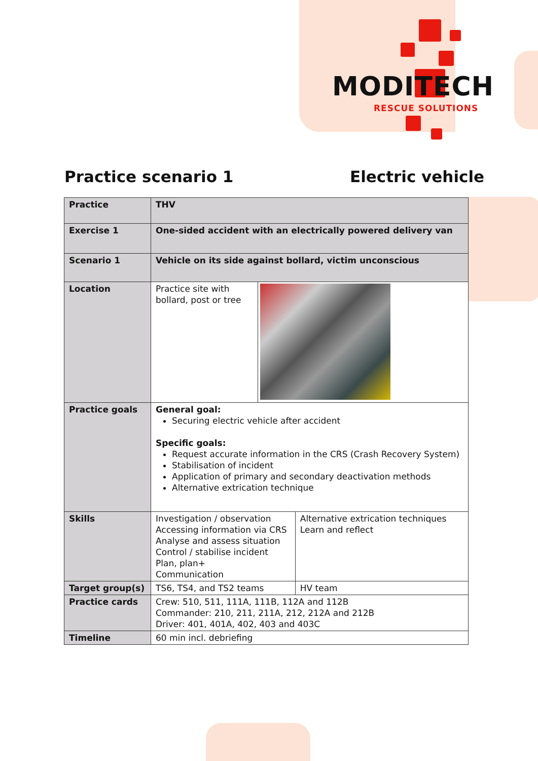MODITECH
RESCUE SOLUTIONS
Practice scenario 1 Electric vehicle
| Practice | THV | | |
| Exercise 1 | One-sided accident with an electrically powered delivery van | | |
| Scenario 1 | Vehicle on its side against bollard, victim unconscious | | |
| Location | Practice site with bollard, post or tree | | |
| Practice goals | General goal: Securing electric vehicle after accident Specific goals: Request accurate information in the CRS (Crash Recovery System) Stabilisation of incident Application of primary and secondary deactivation methods Alternative extrication technique | | |
| Skills | Investigation / observation Accessing information via CRS Analyse and assess situation Control / stabilise incident Plan, plan+ Communication | | Alternative extrication techniques Learn and reflect |
| Target group(s) | TS6, TS4, and TS2 teams | | HV team |
| Practice cards | Crew: 510, 511, 111A, 111B, 112A and 112B Commander: 210, 211, 211A, 212, 212A and 212B Driver: 401, 401A, 402, 403 and 403C | | |
| Timeline | 60 min incl. debriefing | | |